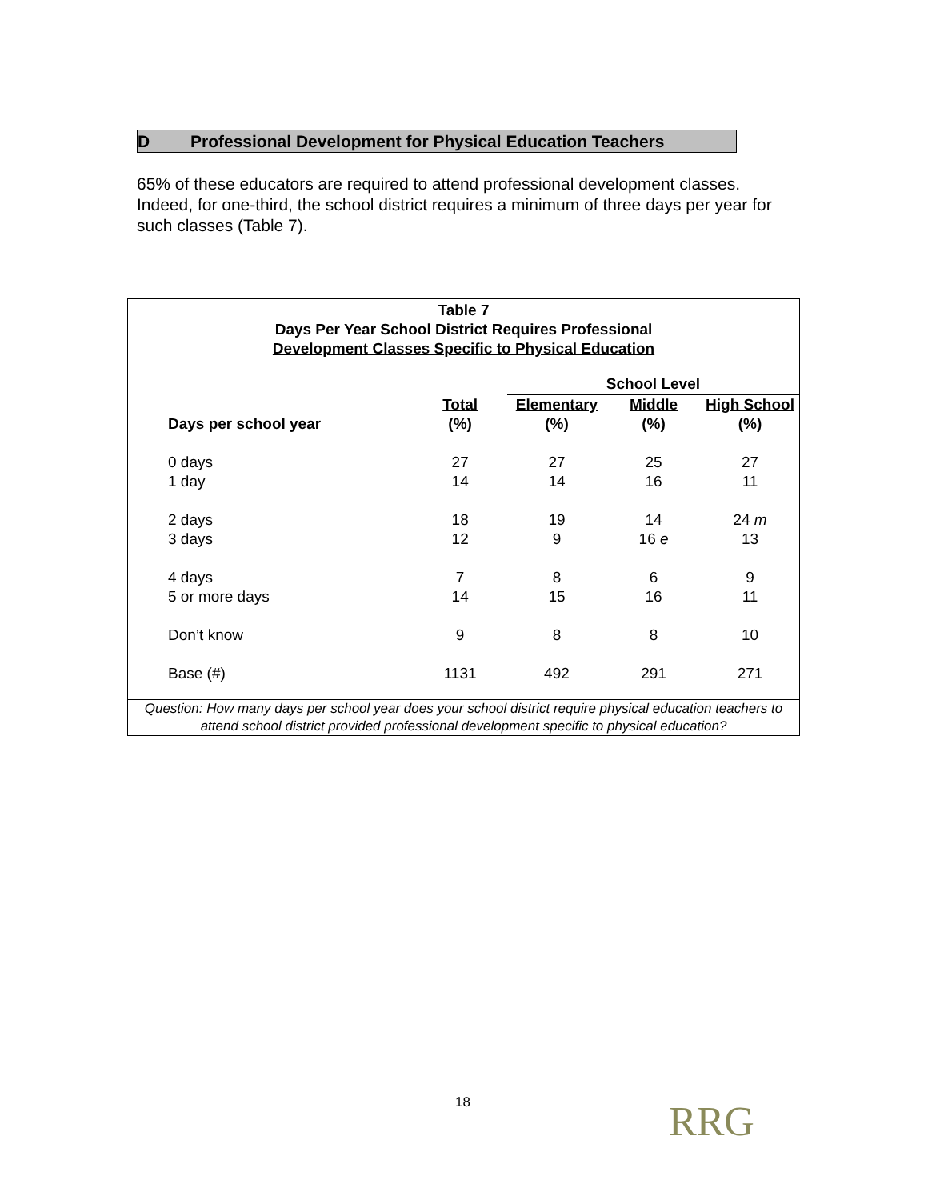D Professional Development for Physical Education Teachers
65% of these educators are required to attend professional development classes. Indeed, for one-third, the school district requires a minimum of three days per year for such classes (Table 7).
Table 7
Days Per Year School District Requires Professional
Development Classes Specific to Physical Education
| | | School Level | | |
| --- | --- | --- | --- | --- |
| | Total | Elementary | Middle | High School |
| Days per school year | (%) | (%) | (%) | (%) |
| 0 days | 27 | 27 | 25 | 27 |
| 1 day | 14 | 14 | 16 | 11 |
| 2 days | 18 | 19 | 14 | 24 m |
| 3 days | 12 | 9 | 16 e | 13 |
| 4 days | 7 | 8 | 6 | 9 |
| 5 or more days | 14 | 15 | 16 | 11 |
| Don’t know | 9 | 8 | 8 | 10 |
| Base (#) | 1131 | 492 | 291 | 271 |
Question: How many days per school year does your school district require physical education teachers to attend school district provided professional development specific to physical education?
18 RRG